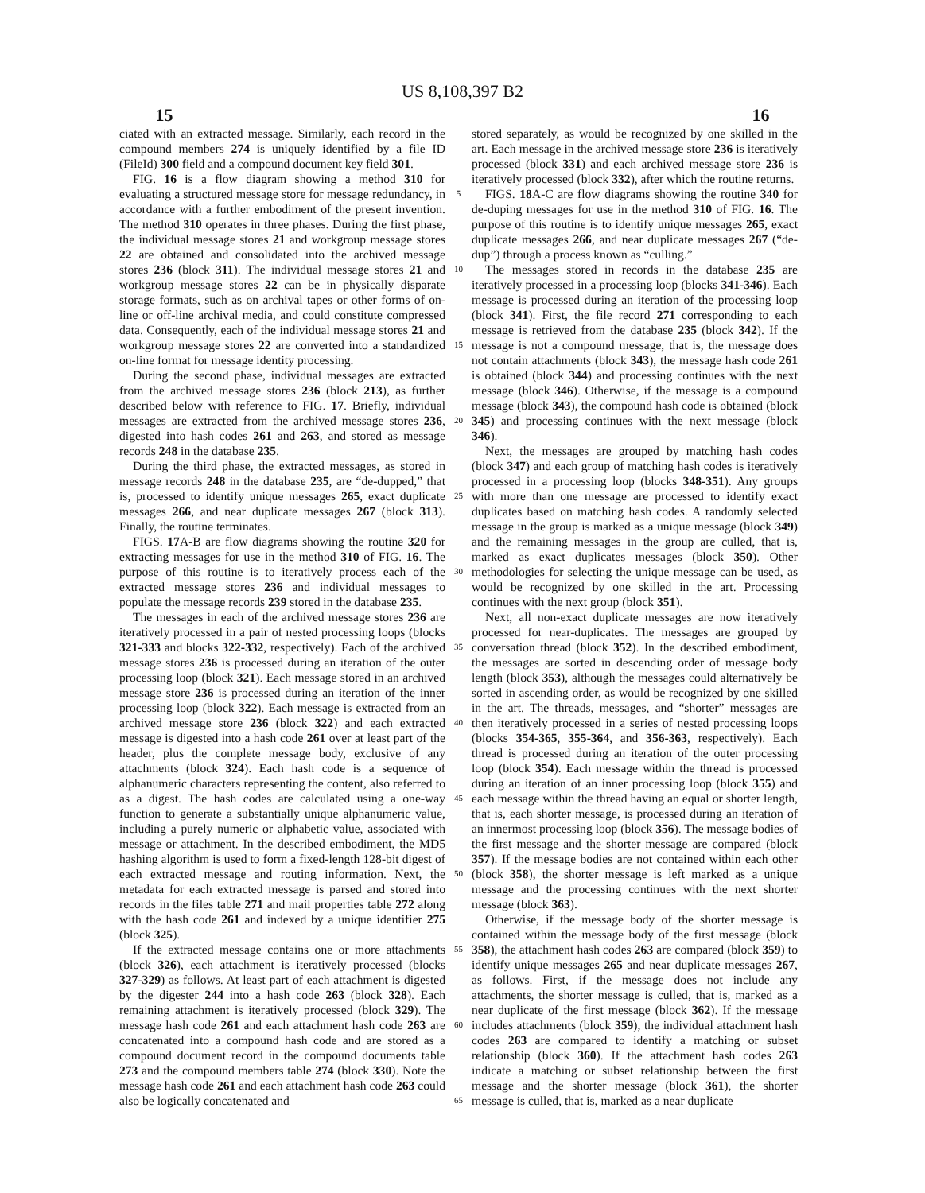US 8,108,397 B2
15 16
ciated with an extracted message. Similarly, each record in the compound members 274 is uniquely identified by a file ID (FileId) 300 field and a compound document key field 301.
FIG. 16 is a flow diagram showing a method 310 for evaluating a structured message store for message redundancy, in accordance with a further embodiment of the present invention. The method 310 operates in three phases. During the first phase, the individual message stores 21 and workgroup message stores 22 are obtained and consolidated into the archived message stores 236 (block 311). The individual message stores 21 and workgroup message stores 22 can be in physically disparate storage formats, such as on archival tapes or other forms of on-line or off-line archival media, and could constitute compressed data. Consequently, each of the individual message stores 21 and workgroup message stores 22 are converted into a standardized on-line format for message identity processing.
During the second phase, individual messages are extracted from the archived message stores 236 (block 213), as further described below with reference to FIG. 17. Briefly, individual messages are extracted from the archived message stores 236, digested into hash codes 261 and 263, and stored as message records 248 in the database 235.
During the third phase, the extracted messages, as stored in message records 248 in the database 235, are “de-dupped,” that is, processed to identify unique messages 265, exact duplicate messages 266, and near duplicate messages 267 (block 313). Finally, the routine terminates.
FIGS. 17 A-B are flow diagrams showing the routine 320 for extracting messages for use in the method 310 of FIG. 16. The purpose of this routine is to iteratively process each of the extracted message stores 236 and individual messages to populate the message records 239 stored in the database 235.
The messages in each of the archived message stores 236 are iteratively processed in a pair of nested processing loops (blocks 321-333 and blocks 322-332, respectively). Each of the archived message stores 236 is processed during an iteration of the outer processing loop (block 321). Each message stored in an archived message store 236 is processed during an iteration of the inner processing loop (block 322). Each message is extracted from an archived message store 236 (block 322) and each extracted message is digested into a hash code 261 over at least part of the header, plus the complete message body, exclusive of any attachments (block 324). Each hash code is a sequence of alphanumeric characters representing the content, also referred to as a digest. The hash codes are calculated using a one-way function to generate a substantially unique alphanumeric value, including a purely numeric or alphabetic value, associated with message or attachment. In the described embodiment, the MD5 hashing algorithm is used to form a fixed-length 128-bit digest of each extracted message and routing information. Next, the metadata for each extracted message is parsed and stored into records in the files table 271 and mail properties table 272 along with the hash code 261 and indexed by a unique identifier 275 (block 325).
If the extracted message contains one or more attachments (block 326), each attachment is iteratively processed (blocks 327-329) as follows. At least part of each attachment is digested by the digester 244 into a hash code 263 (block 328). Each remaining attachment is iteratively processed (block 329). The message hash code 261 and each attachment hash code 263 are concatenated into a compound hash code and are stored as a compound document record in the compound documents table 273 and the compound members table 274 (block 330). Note the message hash code 261 and each attachment hash code 263 could also be logically concatenated and
5
10
15
20
25
30
35
40
45
50
55
60
65
stored separately, as would be recognized by one skilled in the art. Each message in the archived message store 236 is iteratively processed (block 331) and each archived message store 236 is iteratively processed (block 332), after which the routine returns.
FIGS. 18 A-C are flow diagrams showing the routine 340 for de-duping messages for use in the method 310 of FIG. 16. The purpose of this routine is to identify unique messages 265, exact duplicate messages 266, and near duplicate messages 267 (“de-dup”) through a process known as “culling.”
The messages stored in records in the database 235 are iteratively processed in a processing loop (blocks 341-346). Each message is processed during an iteration of the processing loop (block 341). First, the file record 271 corresponding to each message is retrieved from the database 235 (block 342). If the message is not a compound message, that is, the message does not contain attachments (block 343), the message hash code 261 is obtained (block 344) and processing continues with the next message (block 346). Otherwise, if the message is a compound message (block 343), the compound hash code is obtained (block 345) and processing continues with the next message (block 346).
Next, the messages are grouped by matching hash codes (block 347) and each group of matching hash codes is iteratively processed in a processing loop (blocks 348-351). Any groups with more than one message are processed to identify exact duplicates based on matching hash codes. A randomly selected message in the group is marked as a unique message (block 349) and the remaining messages in the group are culled, that is, marked as exact duplicates messages (block 350). Other methodologies for selecting the unique message can be used, as would be recognized by one skilled in the art. Processing continues with the next group (block 351).
Next, all non-exact duplicate messages are now iteratively processed for near-duplicates. The messages are grouped by conversation thread (block 352). In the described embodiment, the messages are sorted in descending order of message body length (block 353), although the messages could alternatively be sorted in ascending order, as would be recognized by one skilled in the art. The threads, messages, and “shorter” messages are then iteratively processed in a series of nested processing loops (blocks 354-365, 355-364, and 356-363, respectively). Each thread is processed during an iteration of the outer processing loop (block 354). Each message within the thread is processed during an iteration of an inner processing loop (block 355) and each message within the thread having an equal or shorter length, that is, each shorter message, is processed during an iteration of an innermost processing loop (block 356). The message bodies of the first message and the shorter message are compared (block 357). If the message bodies are not contained within each other (block 358), the shorter message is left marked as a unique message and the processing continues with the next shorter message (block 363).
Otherwise, if the message body of the shorter message is contained within the message body of the first message (block 358), the attachment hash codes 263 are compared (block 359) to identify unique messages 265 and near duplicate messages 267, as follows. First, if the message does not include any attachments, the shorter message is culled, that is, marked as a near duplicate of the first message (block 362). If the message includes attachments (block 359), the individual attachment hash codes 263 are compared to identify a matching or subset relationship (block 360). If the attachment hash codes 263 indicate a matching or subset relationship between the first message and the shorter message (block 361), the shorter message is culled, that is, marked as a near duplicate